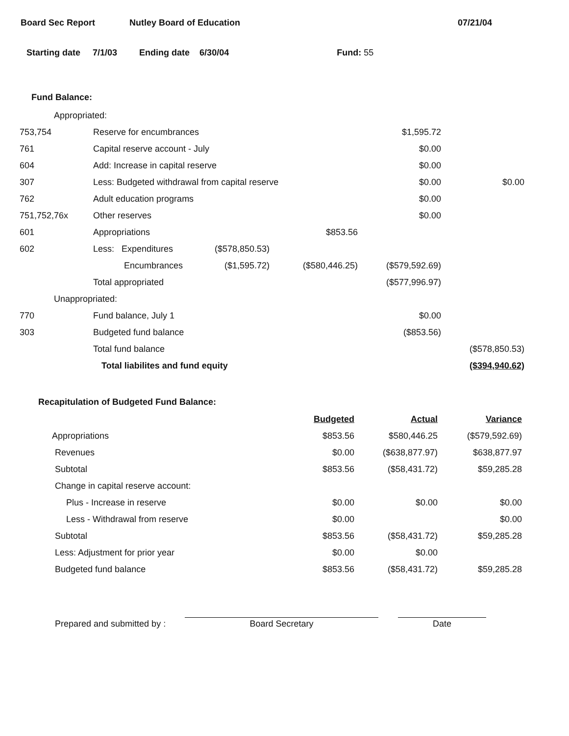Board Sec Report Nutley Board of Education 07/21/04
Starting date 7/1/03 Ending date 6/30/04 Fund: 55
Fund Balance:
| Appropriated: | | | | | |
| 753,754 | Reserve for encumbrances | | | $1,595.72 | |
| 761 | Capital reserve account - July | | | $0.00 | |
| 604 | Add: Increase in capital reserve | | | $0.00 | |
| 307 | Less: Budgeted withdrawal from capital reserve | | | $0.00 | $0.00 |
| 762 | Adult education programs | | | $0.00 | |
| 751,752,76x | Other reserves | | | $0.00 | |
| 601 | Appropriations | | $853.56 | | |
| 602 | Less: Expenditures | ($578,850.53) | | | |
| | Encumbrances | ($1,595.72) | ($580,446.25) | ($579,592.69) | |
| | Total appropriated | | | ($577,996.97) | |
| Unappropriated: | | | | | |
| 770 | Fund balance, July 1 | | | $0.00 | |
| 303 | Budgeted fund balance | | | ($853.56) | |
| | Total fund balance | | | | ($578,850.53) |
| | Total liabilites and fund equity | | | | ($394,940.62) |
Recapitulation of Budgeted Fund Balance:
| | Budgeted | Actual | Variance |
| Appropriations | $853.56 | $580,446.25 | ($579,592.69) |
| Revenues | $0.00 | ($638,877.97) | $638,877.97 |
| Subtotal | $853.56 | ($58,431.72) | $59,285.28 |
| Change in capital reserve account: | | | |
| Plus - Increase in reserve | $0.00 | $0.00 | $0.00 |
| Less - Withdrawal from reserve | $0.00 | | $0.00 |
| Subtotal | $853.56 | ($58,431.72) | $59,285.28 |
| Less: Adjustment for prior year | $0.00 | $0.00 | |
| Budgeted fund balance | $853.56 | ($58,431.72) | $59,285.28 |
Prepared and submitted by :
Board Secretary
Date